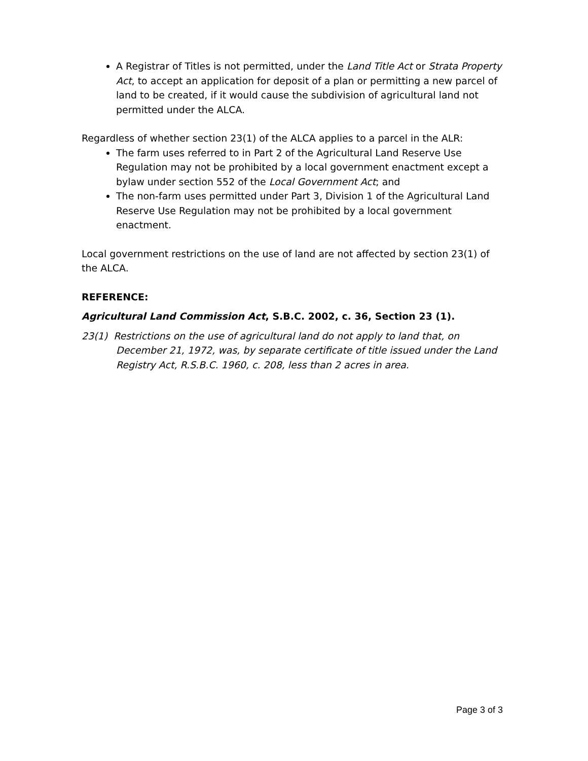A Registrar of Titles is not permitted, under the Land Title Act or Strata Property Act, to accept an application for deposit of a plan or permitting a new parcel of land to be created, if it would cause the subdivision of agricultural land not permitted under the ALCA.
Regardless of whether section 23(1) of the ALCA applies to a parcel in the ALR:
The farm uses referred to in Part 2 of the Agricultural Land Reserve Use Regulation may not be prohibited by a local government enactment except a bylaw under section 552 of the Local Government Act; and
The non-farm uses permitted under Part 3, Division 1 of the Agricultural Land Reserve Use Regulation may not be prohibited by a local government enactment.
Local government restrictions on the use of land are not affected by section 23(1) of the ALCA.
REFERENCE:
Agricultural Land Commission Act, S.B.C. 2002, c. 36, Section 23 (1).
23(1) Restrictions on the use of agricultural land do not apply to land that, on December 21, 1972, was, by separate certificate of title issued under the Land Registry Act, R.S.B.C. 1960, c. 208, less than 2 acres in area.
Page 3 of 3